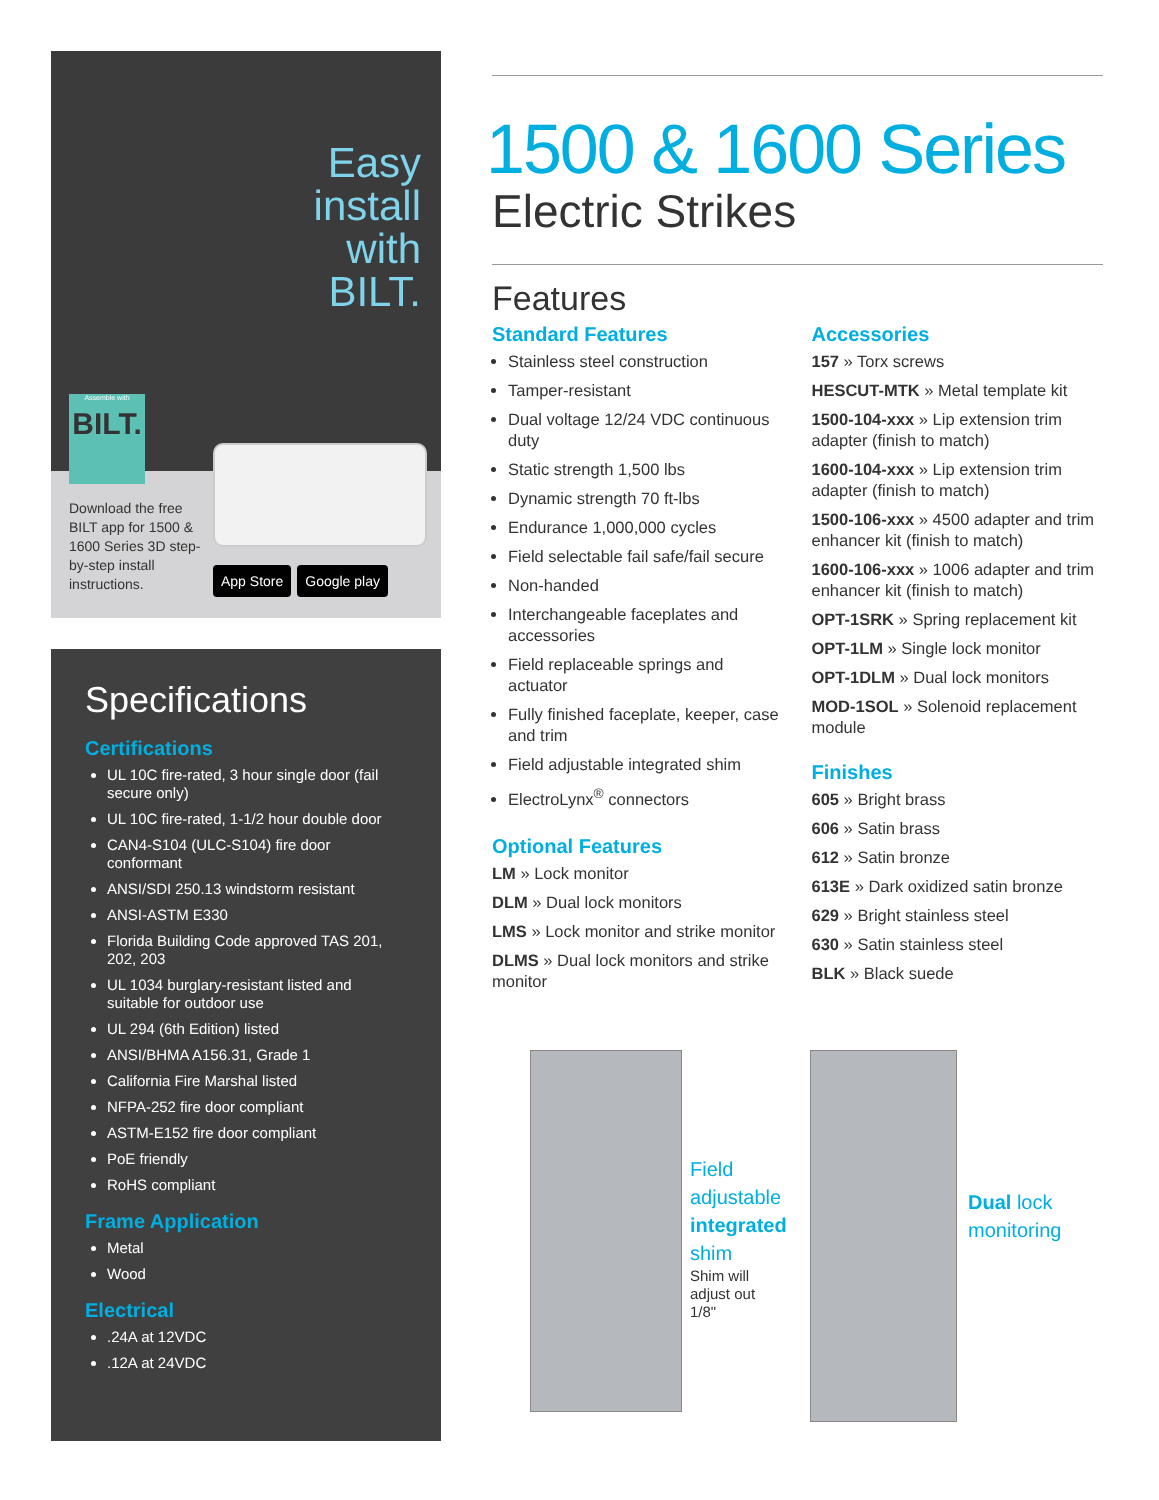Easy
install
with
BILT.
Assemble with
BILT.
Download the free BILT app for 1500 & 1600 Series 3D step-by-step install instructions.
App Store Google play
Specifications
Certifications
UL 10C fire-rated, 3 hour single door (fail secure only)
UL 10C fire-rated, 1-1/2 hour double door
CAN4-S104 (ULC-S104) fire door conformant
ANSI/SDI 250.13 windstorm resistant
ANSI-ASTM E330
Florida Building Code approved TAS 201, 202, 203
UL 1034 burglary-resistant listed and suitable for outdoor use
UL 294 (6th Edition) listed
ANSI/BHMA A156.31, Grade 1
California Fire Marshal listed
NFPA-252 fire door compliant
ASTM-E152 fire door compliant
PoE friendly
RoHS compliant
Frame Application
Metal
Wood
Electrical
.24A at 12VDC
.12A at 24VDC
1500 & 1600 Series
Electric Strikes
Features
Standard Features
Stainless steel construction
Tamper-resistant
Dual voltage 12/24 VDC continuous duty
Static strength 1,500 lbs
Dynamic strength 70 ft-lbs
Endurance 1,000,000 cycles
Field selectable fail safe/fail secure
Non-handed
Interchangeable faceplates and accessories
Field replaceable springs and actuator
Fully finished faceplate, keeper, case and trim
Field adjustable integrated shim
ElectroLynx<sup>®</sup> connectors
Optional Features
LM » Lock monitor
DLM » Dual lock monitors
LMS » Lock monitor and strike monitor
DLMS » Dual lock monitors and strike monitor
Accessories
157 » Torx screws
HESCUT-MTK » Metal template kit
1500-104-xxx » Lip extension trim adapter (finish to match)
1600-104-xxx » Lip extension trim adapter (finish to match)
1500-106-xxx » 4500 adapter and trim enhancer kit (finish to match)
1600-106-xxx » 1006 adapter and trim enhancer kit (finish to match)
OPT-1SRK » Spring replacement kit
OPT-1LM » Single lock monitor
OPT-1DLM » Dual lock monitors
MOD-1SOL » Solenoid replacement module
Finishes
605 » Bright brass
606 » Satin brass
612 » Satin bronze
613E » Dark oxidized satin bronze
629 » Bright stainless steel
630 » Satin stainless steel
BLK » Black suede
Field
adjustable
integrated
shim
Shim will
adjust out
1/8"
Dual lock
monitoring